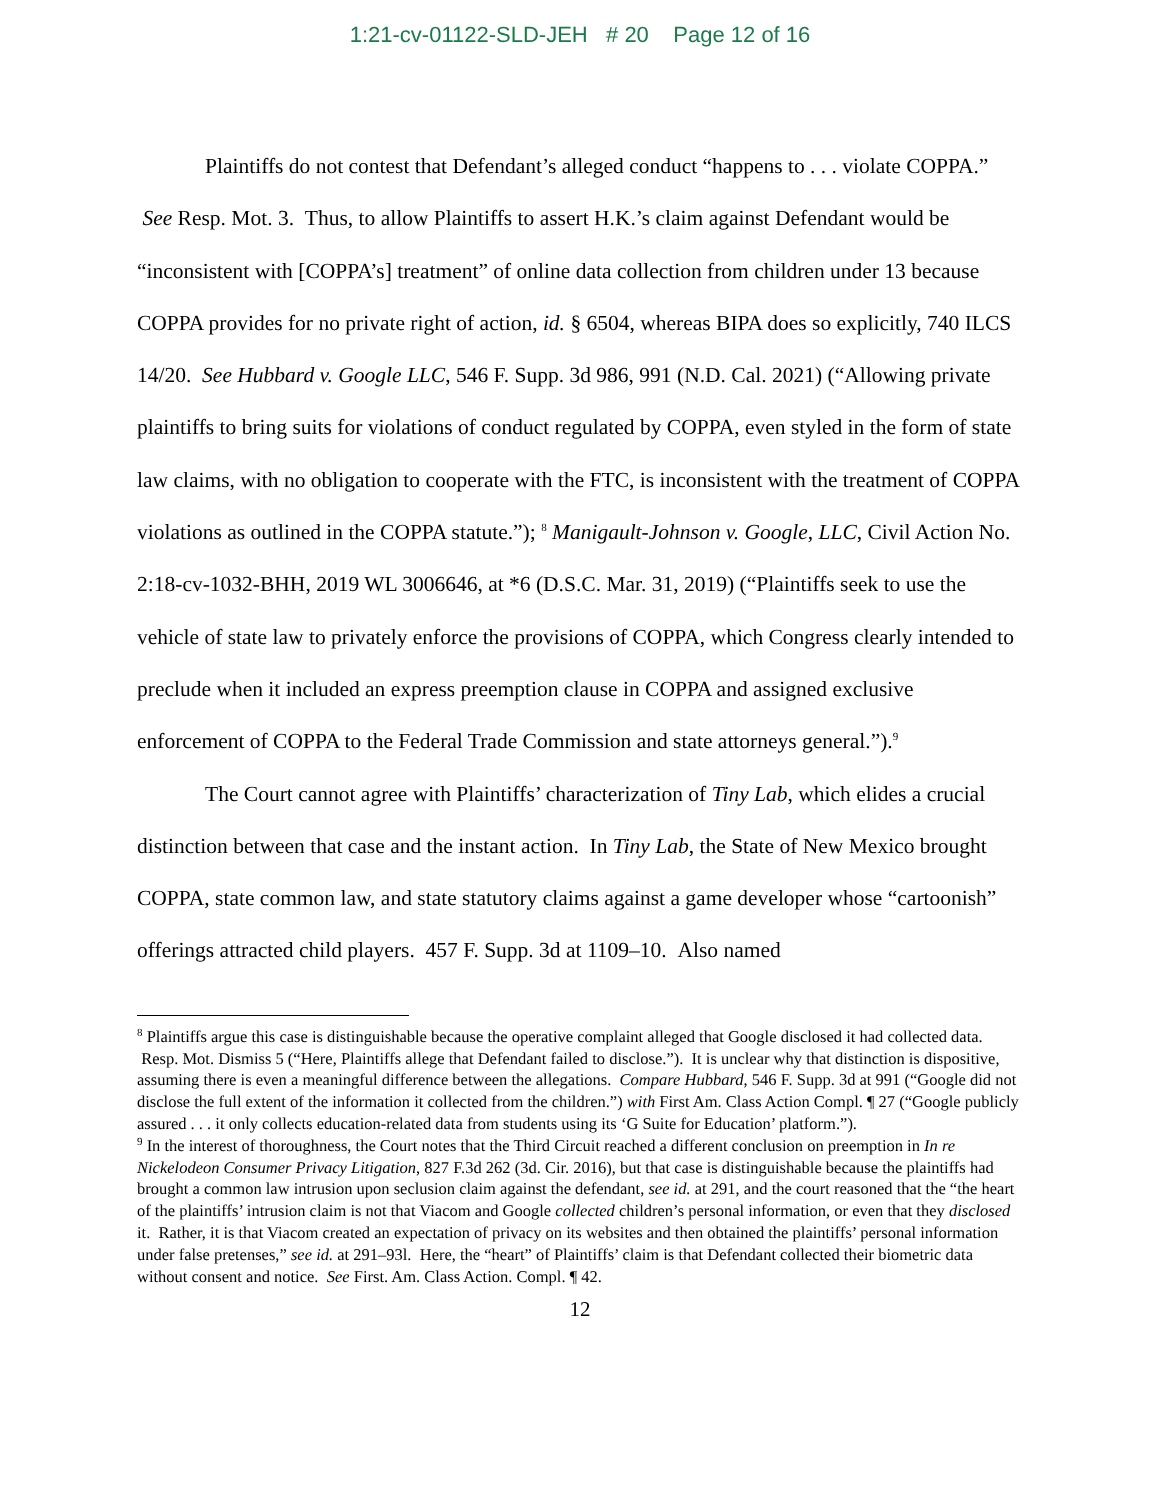1:21-cv-01122-SLD-JEH # 20 Page 12 of 16
Plaintiffs do not contest that Defendant’s alleged conduct “happens to . . . violate COPPA.” See Resp. Mot. 3. Thus, to allow Plaintiffs to assert H.K.’s claim against Defendant would be “inconsistent with [COPPA’s] treatment” of online data collection from children under 13 because COPPA provides for no private right of action, id. § 6504, whereas BIPA does so explicitly, 740 ILCS 14/20. See Hubbard v. Google LLC, 546 F. Supp. 3d 986, 991 (N.D. Cal. 2021) (“Allowing private plaintiffs to bring suits for violations of conduct regulated by COPPA, even styled in the form of state law claims, with no obligation to cooperate with the FTC, is inconsistent with the treatment of COPPA violations as outlined in the COPPA statute.”); <sup>8</sup> Manigault-Johnson v. Google, LLC, Civil Action No. 2:18-cv-1032-BHH, 2019 WL 3006646, at *6 (D.S.C. Mar. 31, 2019) (“Plaintiffs seek to use the vehicle of state law to privately enforce the provisions of COPPA, which Congress clearly intended to preclude when it included an express preemption clause in COPPA and assigned exclusive enforcement of COPPA to the Federal Trade Commission and state attorneys general.”).<sup>9</sup>
The Court cannot agree with Plaintiffs’ characterization of Tiny Lab, which elides a crucial distinction between that case and the instant action. In Tiny Lab, the State of New Mexico brought COPPA, state common law, and state statutory claims against a game developer whose “cartoonish” offerings attracted child players. 457 F. Supp. 3d at 1109–10. Also named
<sup>8</sup> Plaintiffs argue this case is distinguishable because the operative complaint alleged that Google disclosed it had collected data. Resp. Mot. Dismiss 5 (“Here, Plaintiffs allege that Defendant failed to disclose.”). It is unclear why that distinction is dispositive, assuming there is even a meaningful difference between the allegations. Compare Hubbard, 546 F. Supp. 3d at 991 (“Google did not disclose the full extent of the information it collected from the children.”) with First Am. Class Action Compl. ¶ 27 (“Google publicly assured . . . it only collects education-related data from students using its ‘G Suite for Education’ platform.”).
<sup>9</sup> In the interest of thoroughness, the Court notes that the Third Circuit reached a different conclusion on preemption in In re Nickelodeon Consumer Privacy Litigation, 827 F.3d 262 (3d. Cir. 2016), but that case is distinguishable because the plaintiffs had brought a common law intrusion upon seclusion claim against the defendant, see id. at 291, and the court reasoned that the “the heart of the plaintiffs’ intrusion claim is not that Viacom and Google collected children’s personal information, or even that they disclosed it. Rather, it is that Viacom created an expectation of privacy on its websites and then obtained the plaintiffs’ personal information under false pretenses,” see id. at 291–93l. Here, the “heart” of Plaintiffs’ claim is that Defendant collected their biometric data without consent and notice. See First. Am. Class Action. Compl. ¶ 42.
12